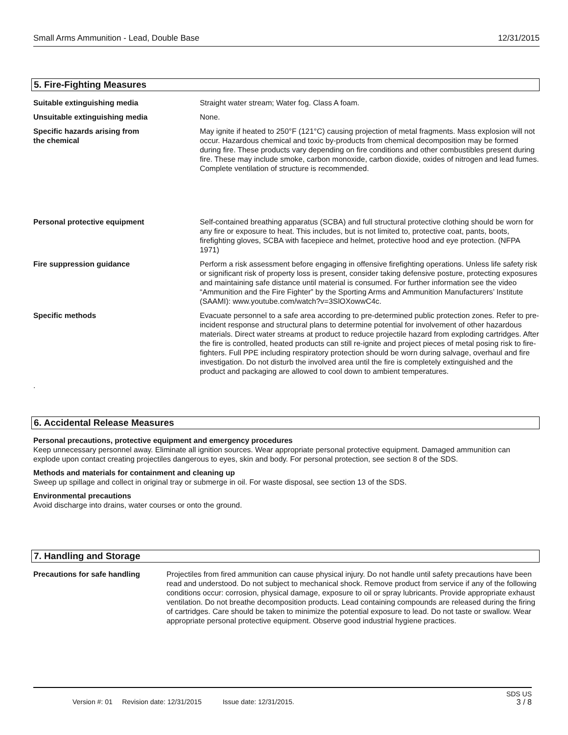Small Arms Ammunition - Lead, Double Base 12/31/2015
5. Fire-Fighting Measures
Suitable extinguishing media Straight water stream; Water fog. Class A foam.
Unsuitable extinguishing media None.
Specific hazards arising from
the chemical
May ignite if heated to 250°F (121°C) causing projection of metal fragments. Mass explosion will not occur. Hazardous chemical and toxic by-products from chemical decomposition may be formed during fire. These products vary depending on fire conditions and other combustibles present during fire. These may include smoke, carbon monoxide, carbon dioxide, oxides of nitrogen and lead fumes. Complete ventilation of structure is recommended.
Personal protective equipment Self-contained breathing apparatus (SCBA) and full structural protective clothing should be worn for any fire or exposure to heat. This includes, but is not limited to, protective coat, pants, boots, firefighting gloves, SCBA with facepiece and helmet, protective hood and eye protection. (NFPA 1971)
Fire suppression guidance Perform a risk assessment before engaging in offensive firefighting operations. Unless life safety risk or significant risk of property loss is present, consider taking defensive posture, protecting exposures and maintaining safe distance until material is consumed. For further information see the video “Ammunition and the Fire Fighter” by the Sporting Arms and Ammunition Manufacturers’ Institute (SAAMI): www.youtube.com/watch?v=3SlOXowwC4c.
Specific methods Evacuate personnel to a safe area according to pre-determined public protection zones. Refer to pre-incident response and structural plans to determine potential for involvement of other hazardous materials. Direct water streams at product to reduce projectile hazard from exploding cartridges. After the fire is controlled, heated products can still re-ignite and project pieces of metal posing risk to fire-fighters. Full PPE including respiratory protection should be worn during salvage, overhaul and fire investigation. Do not disturb the involved area until the fire is completely extinguished and the product and packaging are allowed to cool down to ambient temperatures.
.
6. Accidental Release Measures
Personal precautions, protective equipment and emergency procedures
Keep unnecessary personnel away. Eliminate all ignition sources. Wear appropriate personal protective equipment. Damaged ammunition can explode upon contact creating projectiles dangerous to eyes, skin and body. For personal protection, see section 8 of the SDS.
Methods and materials for containment and cleaning up
Sweep up spillage and collect in original tray or submerge in oil. For waste disposal, see section 13 of the SDS.
Environmental precautions
Avoid discharge into drains, water courses or onto the ground.
7. Handling and Storage
Precautions for safe handling Projectiles from fired ammunition can cause physical injury. Do not handle until safety precautions have been read and understood. Do not subject to mechanical shock. Remove product from service if any of the following conditions occur: corrosion, physical damage, exposure to oil or spray lubricants. Provide appropriate exhaust ventilation. Do not breathe decomposition products. Lead containing compounds are released during the firing of cartridges. Care should be taken to minimize the potential exposure to lead. Do not taste or swallow. Wear appropriate personal protective equipment. Observe good industrial hygiene practices.
SDS US
Version #: 01 Revision date: 12/31/2015 Issue date: 12/31/2015. 3 / 8